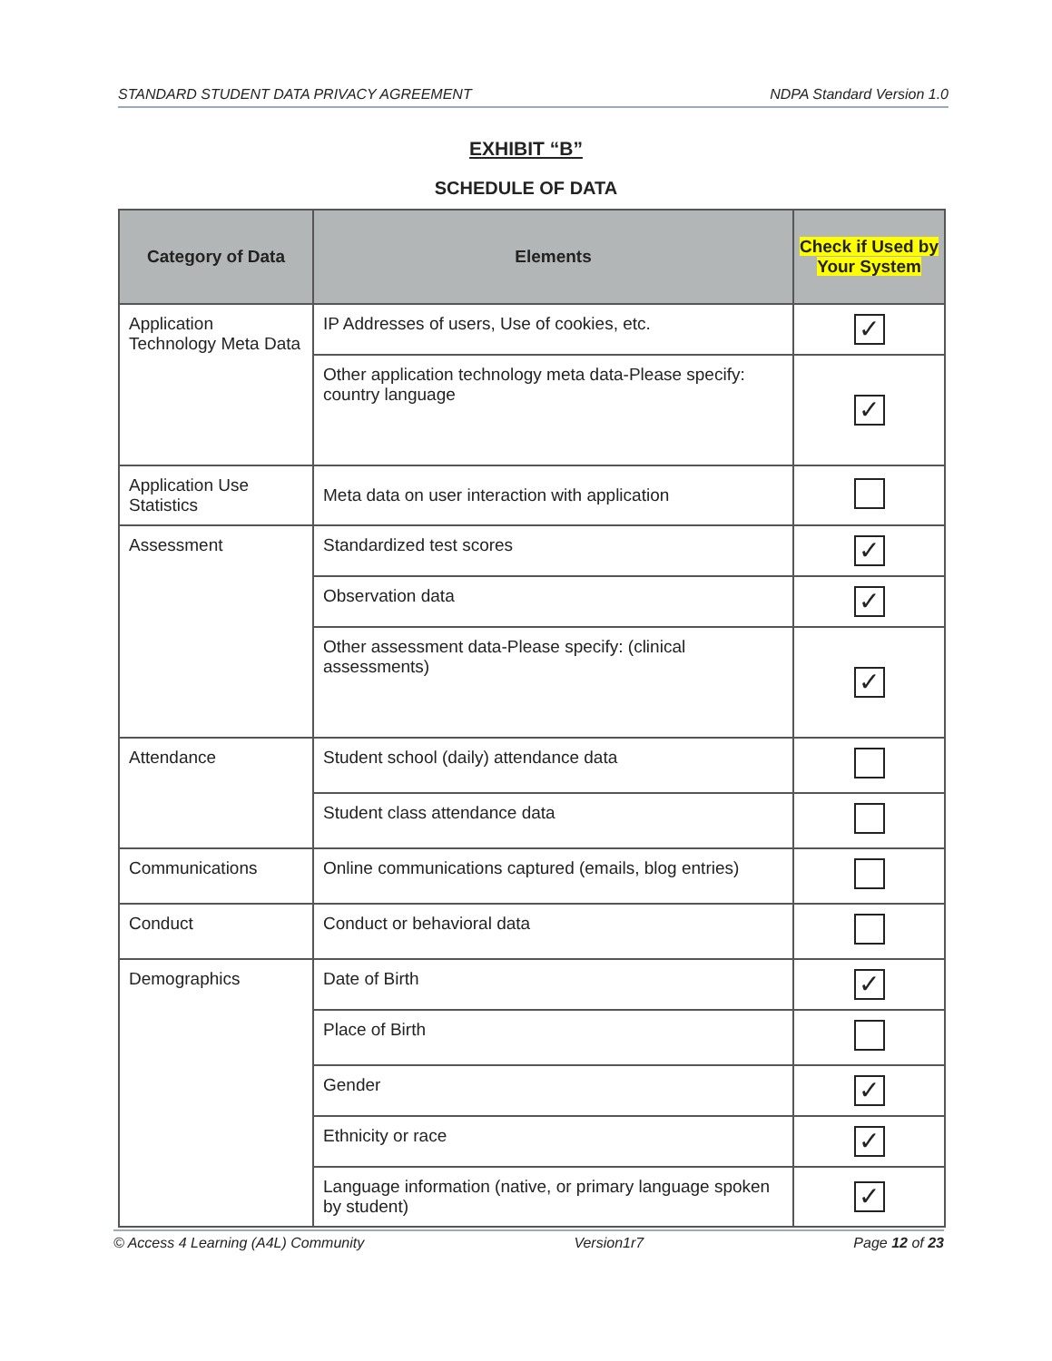STANDARD STUDENT DATA PRIVACY AGREEMENT NDPA Standard Version 1.0
EXHIBIT “B”
SCHEDULE OF DATA
| Category of Data | Elements | Check if Used by Your System |
| --- | --- | --- |
| Application Technology Meta Data | IP Addresses of users, Use of cookies, etc. | ✓ |
| | Other application technology meta data-Please specify: country language | ✓ |
| Application Use Statistics | Meta data on user interaction with application | |
| Assessment | Standardized test scores | ✓ |
| | Observation data | ✓ |
| | Other assessment data-Please specify: (clinical assessments) | ✓ |
| Attendance | Student school (daily) attendance data | |
| | Student class attendance data | |
| Communications | Online communications captured (emails, blog entries) | |
| Conduct | Conduct or behavioral data | |
| Demographics | Date of Birth | ✓ |
| | Place of Birth | |
| | Gender | ✓ |
| | Ethnicity or race | ✓ |
| | Language information (native, or primary language spoken by student) | ✓ |
© Access 4 Learning (A4L) Community Version1r7 Page 12 of 23